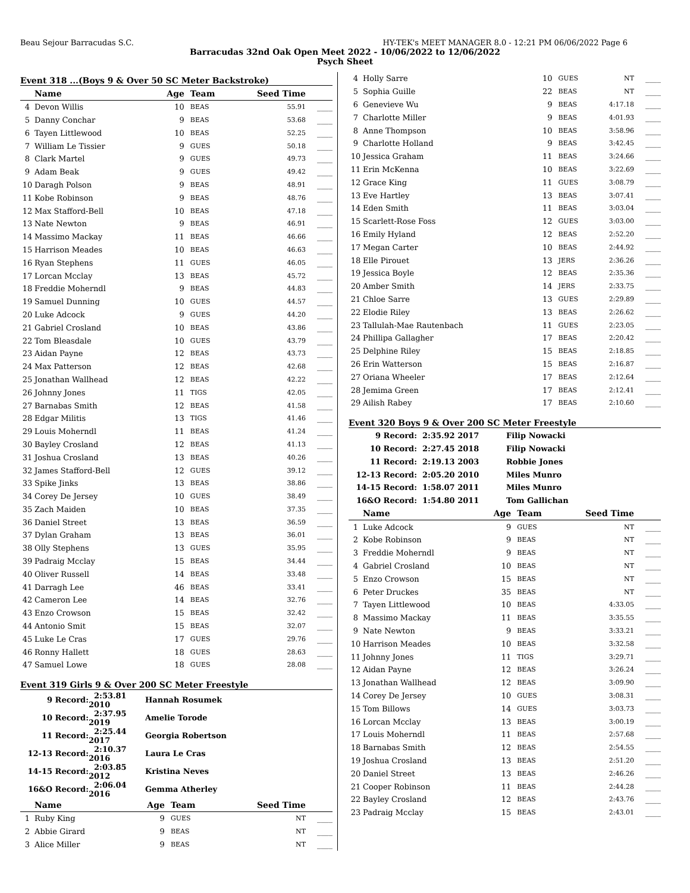Beau Sejour Barracudas S.C. HY-TEK's MEET MANAGER 8.0 - 12:21 PM 06/06/2022 Page 6
Barracudas 32nd Oak Open Meet 2022 - 10/06/2022 to 12/06/2022
Psych Sheet
Event 318 ...(Boys 9 & Over 50 SC Meter Backstroke)
| | Name | Age | Team | Seed Time | |
| --- | --- | --- | --- | --- | --- |
| 4 | Devon Willis | 10 | BEAS | 55.91 | ____ |
| 5 | Danny Conchar | 9 | BEAS | 53.68 | ____ |
| 6 | Tayen Littlewood | 10 | BEAS | 52.25 | ____ |
| 7 | William Le Tissier | 9 | GUES | 50.18 | ____ |
| 8 | Clark Martel | 9 | GUES | 49.73 | ____ |
| 9 | Adam Beak | 9 | GUES | 49.42 | ____ |
| 10 | Daragh Polson | 9 | BEAS | 48.91 | ____ |
| 11 | Kobe Robinson | 9 | BEAS | 48.76 | ____ |
| 12 | Max Stafford-Bell | 10 | BEAS | 47.18 | ____ |
| 13 | Nate Newton | 9 | BEAS | 46.91 | ____ |
| 14 | Massimo Mackay | 11 | BEAS | 46.66 | ____ |
| 15 | Harrison Meades | 10 | BEAS | 46.63 | ____ |
| 16 | Ryan Stephens | 11 | GUES | 46.05 | ____ |
| 17 | Lorcan Mcclay | 13 | BEAS | 45.72 | ____ |
| 18 | Freddie Moherndl | 9 | BEAS | 44.83 | ____ |
| 19 | Samuel Dunning | 10 | GUES | 44.57 | ____ |
| 20 | Luke Adcock | 9 | GUES | 44.20 | ____ |
| 21 | Gabriel Crosland | 10 | BEAS | 43.86 | ____ |
| 22 | Tom Bleasdale | 10 | GUES | 43.79 | ____ |
| 23 | Aidan Payne | 12 | BEAS | 43.73 | ____ |
| 24 | Max Patterson | 12 | BEAS | 42.68 | ____ |
| 25 | Jonathan Wallhead | 12 | BEAS | 42.22 | ____ |
| 26 | Johnny Jones | 11 | TIGS | 42.05 | ____ |
| 27 | Barnabas Smith | 12 | BEAS | 41.58 | ____ |
| 28 | Edgar Militis | 13 | TIGS | 41.46 | ____ |
| 29 | Louis Moherndl | 11 | BEAS | 41.24 | ____ |
| 30 | Bayley Crosland | 12 | BEAS | 41.13 | ____ |
| 31 | Joshua Crosland | 13 | BEAS | 40.26 | ____ |
| 32 | James Stafford-Bell | 12 | GUES | 39.12 | ____ |
| 33 | Spike Jinks | 13 | BEAS | 38.86 | ____ |
| 34 | Corey De Jersey | 10 | GUES | 38.49 | ____ |
| 35 | Zach Maiden | 10 | BEAS | 37.35 | ____ |
| 36 | Daniel Street | 13 | BEAS | 36.59 | ____ |
| 37 | Dylan Graham | 13 | BEAS | 36.01 | ____ |
| 38 | Olly Stephens | 13 | GUES | 35.95 | ____ |
| 39 | Padraig Mcclay | 15 | BEAS | 34.44 | ____ |
| 40 | Oliver Russell | 14 | BEAS | 33.48 | ____ |
| 41 | Darragh Lee | 46 | BEAS | 33.41 | ____ |
| 42 | Cameron Lee | 14 | BEAS | 32.76 | ____ |
| 43 | Enzo Crowson | 15 | BEAS | 32.42 | ____ |
| 44 | Antonio Smit | 15 | BEAS | 32.07 | ____ |
| 45 | Luke Le Cras | 17 | GUES | 29.76 | ____ |
| 46 | Ronny Hallett | 18 | GUES | 28.63 | ____ |
| 47 | Samuel Lowe | 18 | GUES | 28.08 | ____ |
Event 319 Girls 9 & Over 200 SC Meter Freestyle
| 9 Record: | 2:53.81 2010 | Hannah Rosumek |
| 10 Record: | 2:37.95 2019 | Amelie Torode |
| 11 Record: | 2:25.44 2017 | Georgia Robertson |
| 12-13 Record: | 2:10.37 2016 | Laura Le Cras |
| 14-15 Record: | 2:03.85 2012 | Kristina Neves |
| 16&O Record: | 2:06.04 2016 | Gemma Atherley |
| | Name | Age | Team | Seed Time | |
| --- | --- | --- | --- | --- | --- |
| 1 | Ruby King | 9 | GUES | NT | ____ |
| 2 | Abbie Girard | 9 | BEAS | NT | ____ |
| 3 | Alice Miller | 9 | BEAS | NT | ____ |
| 4 | Holly Sarre | 10 | GUES | NT | ____ |
| 5 | Sophia Guille | 22 | BEAS | NT | ____ |
| 6 | Genevieve Wu | 9 | BEAS | 4:17.18 | ____ |
| 7 | Charlotte Miller | 9 | BEAS | 4:01.93 | ____ |
| 8 | Anne Thompson | 10 | BEAS | 3:58.96 | ____ |
| 9 | Charlotte Holland | 9 | BEAS | 3:42.45 | ____ |
| 10 | Jessica Graham | 11 | BEAS | 3:24.66 | ____ |
| 11 | Erin McKenna | 10 | BEAS | 3:22.69 | ____ |
| 12 | Grace King | 11 | GUES | 3:08.79 | ____ |
| 13 | Eve Hartley | 13 | BEAS | 3:07.41 | ____ |
| 14 | Eden Smith | 11 | BEAS | 3:03.04 | ____ |
| 15 | Scarlett-Rose Foss | 12 | GUES | 3:03.00 | ____ |
| 16 | Emily Hyland | 12 | BEAS | 2:52.20 | ____ |
| 17 | Megan Carter | 10 | BEAS | 2:44.92 | ____ |
| 18 | Elle Pirouet | 13 | JERS | 2:36.26 | ____ |
| 19 | Jessica Boyle | 12 | BEAS | 2:35.36 | ____ |
| 20 | Amber Smith | 14 | JERS | 2:33.75 | ____ |
| 21 | Chloe Sarre | 13 | GUES | 2:29.89 | ____ |
| 22 | Elodie Riley | 13 | BEAS | 2:26.62 | ____ |
| 23 | Tallulah-Mae Rautenbach | 11 | GUES | 2:23.05 | ____ |
| 24 | Phillipa Gallagher | 17 | BEAS | 2:20.42 | ____ |
| 25 | Delphine Riley | 15 | BEAS | 2:18.85 | ____ |
| 26 | Erin Watterson | 15 | BEAS | 2:16.87 | ____ |
| 27 | Oriana Wheeler | 17 | BEAS | 2:12.64 | ____ |
| 28 | Jemima Green | 17 | BEAS | 2:12.41 | ____ |
| 29 | Ailish Rabey | 17 | BEAS | 2:10.60 | ____ |
Event 320 Boys 9 & Over 200 SC Meter Freestyle
| 9 Record: | 2:35.92 2017 | Filip Nowacki |
| 10 Record: | 2:27.45 2018 | Filip Nowacki |
| 11 Record: | 2:19.13 2003 | Robbie Jones |
| 12-13 Record: | 2:05.20 2010 | Miles Munro |
| 14-15 Record: | 1:58.07 2011 | Miles Munro |
| 16&O Record: | 1:54.80 2011 | Tom Gallichan |
| | Name | Age | Team | Seed Time | |
| --- | --- | --- | --- | --- | --- |
| 1 | Luke Adcock | 9 | GUES | NT | ____ |
| 2 | Kobe Robinson | 9 | BEAS | NT | ____ |
| 3 | Freddie Moherndl | 9 | BEAS | NT | ____ |
| 4 | Gabriel Crosland | 10 | BEAS | NT | ____ |
| 5 | Enzo Crowson | 15 | BEAS | NT | ____ |
| 6 | Peter Druckes | 35 | BEAS | NT | ____ |
| 7 | Tayen Littlewood | 10 | BEAS | 4:33.05 | ____ |
| 8 | Massimo Mackay | 11 | BEAS | 3:35.55 | ____ |
| 9 | Nate Newton | 9 | BEAS | 3:33.21 | ____ |
| 10 | Harrison Meades | 10 | BEAS | 3:32.58 | ____ |
| 11 | Johnny Jones | 11 | TIGS | 3:29.71 | ____ |
| 12 | Aidan Payne | 12 | BEAS | 3:26.24 | ____ |
| 13 | Jonathan Wallhead | 12 | BEAS | 3:09.90 | ____ |
| 14 | Corey De Jersey | 10 | GUES | 3:08.31 | ____ |
| 15 | Tom Billows | 14 | GUES | 3:03.73 | ____ |
| 16 | Lorcan Mcclay | 13 | BEAS | 3:00.19 | ____ |
| 17 | Louis Moherndl | 11 | BEAS | 2:57.68 | ____ |
| 18 | Barnabas Smith | 12 | BEAS | 2:54.55 | ____ |
| 19 | Joshua Crosland | 13 | BEAS | 2:51.20 | ____ |
| 20 | Daniel Street | 13 | BEAS | 2:46.26 | ____ |
| 21 | Cooper Robinson | 11 | BEAS | 2:44.28 | ____ |
| 22 | Bayley Crosland | 12 | BEAS | 2:43.76 | ____ |
| 23 | Padraig Mcclay | 15 | BEAS | 2:43.01 | ____ |